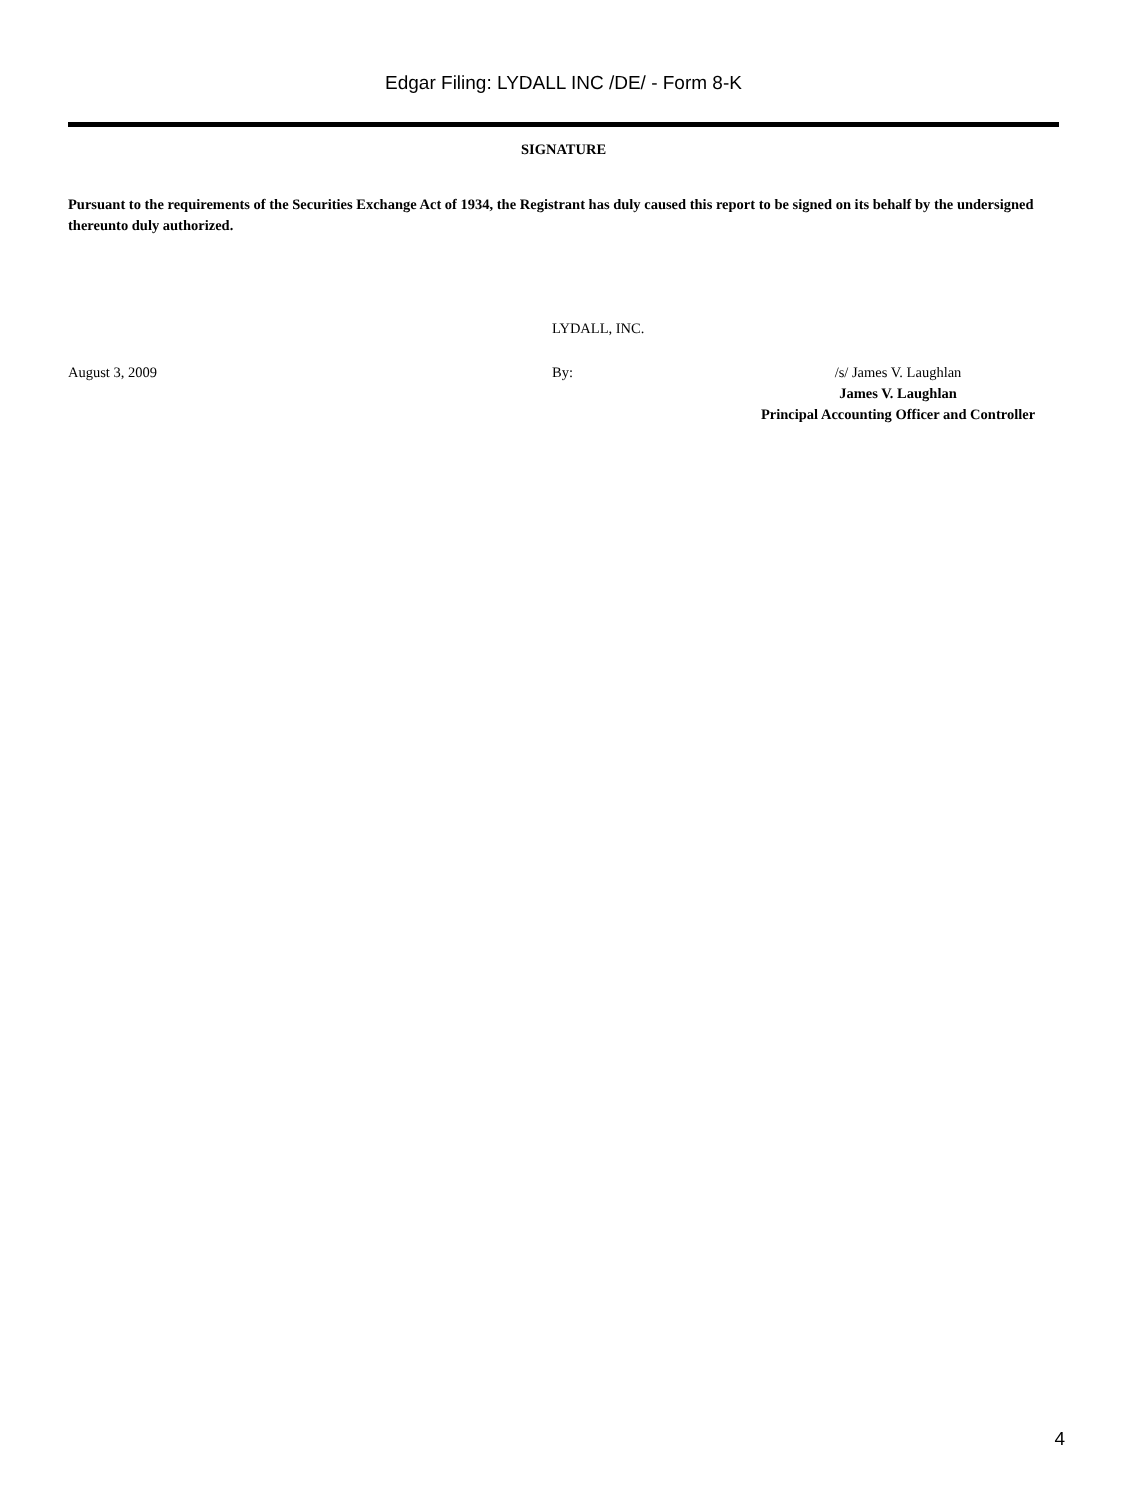Edgar Filing: LYDALL INC /DE/ - Form 8-K
SIGNATURE
Pursuant to the requirements of the Securities Exchange Act of 1934, the Registrant has duly caused this report to be signed on its behalf by the undersigned thereunto duly authorized.
LYDALL, INC.
August 3, 2009 By: /s/ James V. Laughlan
James V. Laughlan
Principal Accounting Officer and Controller
4